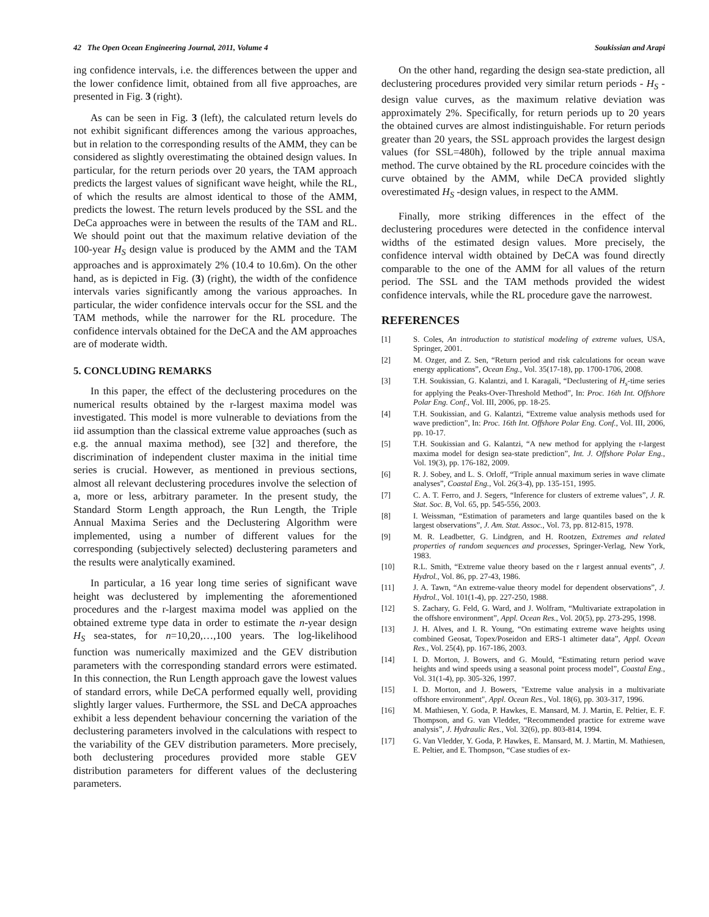42 The Open Ocean Engineering Journal, 2011, Volume 4 Soukissian and Arapi
ing confidence intervals, i.e. the differences between the upper and the lower confidence limit, obtained from all five approaches, are presented in Fig. 3 (right).
As can be seen in Fig. 3 (left), the calculated return levels do not exhibit significant differences among the various approaches, but in relation to the corresponding results of the AMM, they can be considered as slightly overestimating the obtained design values. In particular, for the return periods over 20 years, the TAM approach predicts the largest values of significant wave height, while the RL, of which the results are almost identical to those of the AMM, predicts the lowest. The return levels produced by the SSL and the DeCa approaches were in between the results of the TAM and RL. We should point out that the maximum relative deviation of the 100-year H<sub>S</sub> design value is produced by the AMM and the TAM approaches and is approximately 2% (10.4 to 10.6m). On the other hand, as is depicted in Fig. (3) (right), the width of the confidence intervals varies significantly among the various approaches. In particular, the wider confidence intervals occur for the SSL and the TAM methods, while the narrower for the RL procedure. The confidence intervals obtained for the DeCA and the AM approaches are of moderate width.
5. CONCLUDING REMARKS
In this paper, the effect of the declustering procedures on the numerical results obtained by the r-largest maxima model was investigated. This model is more vulnerable to deviations from the iid assumption than the classical extreme value approaches (such as e.g. the annual maxima method), see [32] and therefore, the discrimination of independent cluster maxima in the initial time series is crucial. However, as mentioned in previous sections, almost all relevant declustering procedures involve the selection of a, more or less, arbitrary parameter. In the present study, the Standard Storm Length approach, the Run Length, the Triple Annual Maxima Series and the Declustering Algorithm were implemented, using a number of different values for the corresponding (subjectively selected) declustering parameters and the results were analytically examined.
In particular, a 16 year long time series of significant wave height was declustered by implementing the aforementioned procedures and the r-largest maxima model was applied on the obtained extreme type data in order to estimate the n-year design H<sub>S</sub> sea-states, for n=10,20,…,100 years. The log-likelihood function was numerically maximized and the GEV distribution parameters with the corresponding standard errors were estimated. In this connection, the Run Length approach gave the lowest values of standard errors, while DeCA performed equally well, providing slightly larger values. Furthermore, the SSL and DeCA approaches exhibit a less dependent behaviour concerning the variation of the declustering parameters involved in the calculations with respect to the variability of the GEV distribution parameters. More precisely, both declustering procedures provided more stable GEV distribution parameters for different values of the declustering parameters.
On the other hand, regarding the design sea-state prediction, all declustering procedures provided very similar return periods - H<sub>S</sub> -design value curves, as the maximum relative deviation was approximately 2%. Specifically, for return periods up to 20 years the obtained curves are almost indistinguishable. For return periods greater than 20 years, the SSL approach provides the largest design values (for SSL=480h), followed by the triple annual maxima method. The curve obtained by the RL procedure coincides with the curve obtained by the AMM, while DeCA provided slightly overestimated H<sub>S</sub> -design values, in respect to the AMM.
Finally, more striking differences in the effect of the declustering procedures were detected in the confidence interval widths of the estimated design values. More precisely, the confidence interval width obtained by DeCA was found directly comparable to the one of the AMM for all values of the return period. The SSL and the TAM methods provided the widest confidence intervals, while the RL procedure gave the narrowest.
REFERENCES
[1] S. Coles, An introduction to statistical modeling of extreme values, USA, Springer, 2001.
[2] M. Ozger, and Z. Sen, “Return period and risk calculations for ocean wave energy applications”, Ocean Eng., Vol. 35(17-18), pp. 1700-1706, 2008.
[3] T.H. Soukissian, G. Kalantzi, and I. Karagali, “Declustering of H<sub>s</sub>-time series for applying the Peaks-Over-Threshold Method”, In: Proc. 16th Int. Offshore Polar Eng. Conf., Vol. III, 2006, pp. 18-25.
[4] T.H. Soukissian, and G. Kalantzi, “Extreme value analysis methods used for wave prediction”, In: Proc. 16th Int. Offshore Polar Eng. Conf., Vol. III, 2006, pp. 10-17.
[5] T.H. Soukissian and G. Kalantzi, “A new method for applying the r-largest maxima model for design sea-state prediction”, Int. J. Offshore Polar Eng., Vol. 19(3), pp. 176-182, 2009.
[6] R. J. Sobey, and L. S. Orloff, “Triple annual maximum series in wave climate analyses”, Coastal Eng., Vol. 26(3-4), pp. 135-151, 1995.
[7] C. A. T. Ferro, and J. Segers, “Inference for clusters of extreme values”, J. R. Stat. Soc. B, Vol. 65, pp. 545-556, 2003.
[8] I. Weissman, “Estimation of parameters and large quantiles based on the k largest observations”, J. Am. Stat. Assoc., Vol. 73, pp. 812-815, 1978.
[9] M. R. Leadbetter, G. Lindgren, and H. Rootzen, Extremes and related properties of random sequences and processes, Springer-Verlag, New York, 1983.
[10] R.L. Smith, “Extreme value theory based on the r largest annual events”, J. Hydrol., Vol. 86, pp. 27-43, 1986.
[11] J. A. Tawn, “An extreme-value theory model for dependent observations”, J. Hydrol., Vol. 101(1-4), pp. 227-250, 1988.
[12] S. Zachary, G. Feld, G. Ward, and J. Wolfram, “Multivariate extrapolation in the offshore environment”, Appl. Ocean Res., Vol. 20(5), pp. 273-295, 1998.
[13] J. H. Alves, and I. R. Young, “On estimating extreme wave heights using combined Geosat, Topex/Poseidon and ERS-1 altimeter data”, Appl. Ocean Res., Vol. 25(4), pp. 167-186, 2003.
[14] I. D. Morton, J. Bowers, and G. Mould, “Estimating return period wave heights and wind speeds using a seasonal point process model”, Coastal Eng., Vol. 31(1-4), pp. 305-326, 1997.
[15] I. D. Morton, and J. Bowers, "Extreme value analysis in a multivariate offshore environment", Appl. Ocean Res., Vol. 18(6), pp. 303-317, 1996.
[16] M. Mathiesen, Y. Goda, P. Hawkes, E. Mansard, M. J. Martin, E. Peltier, E. F. Thompson, and G. van Vledder, “Recommended practice for extreme wave analysis”, J. Hydraulic Res., Vol. 32(6), pp. 803-814, 1994.
[17] G. Van Vledder, Y. Goda, P. Hawkes, E. Mansard, M. J. Martin, M. Mathiesen, E. Peltier, and E. Thompson, “Case studies of ex-